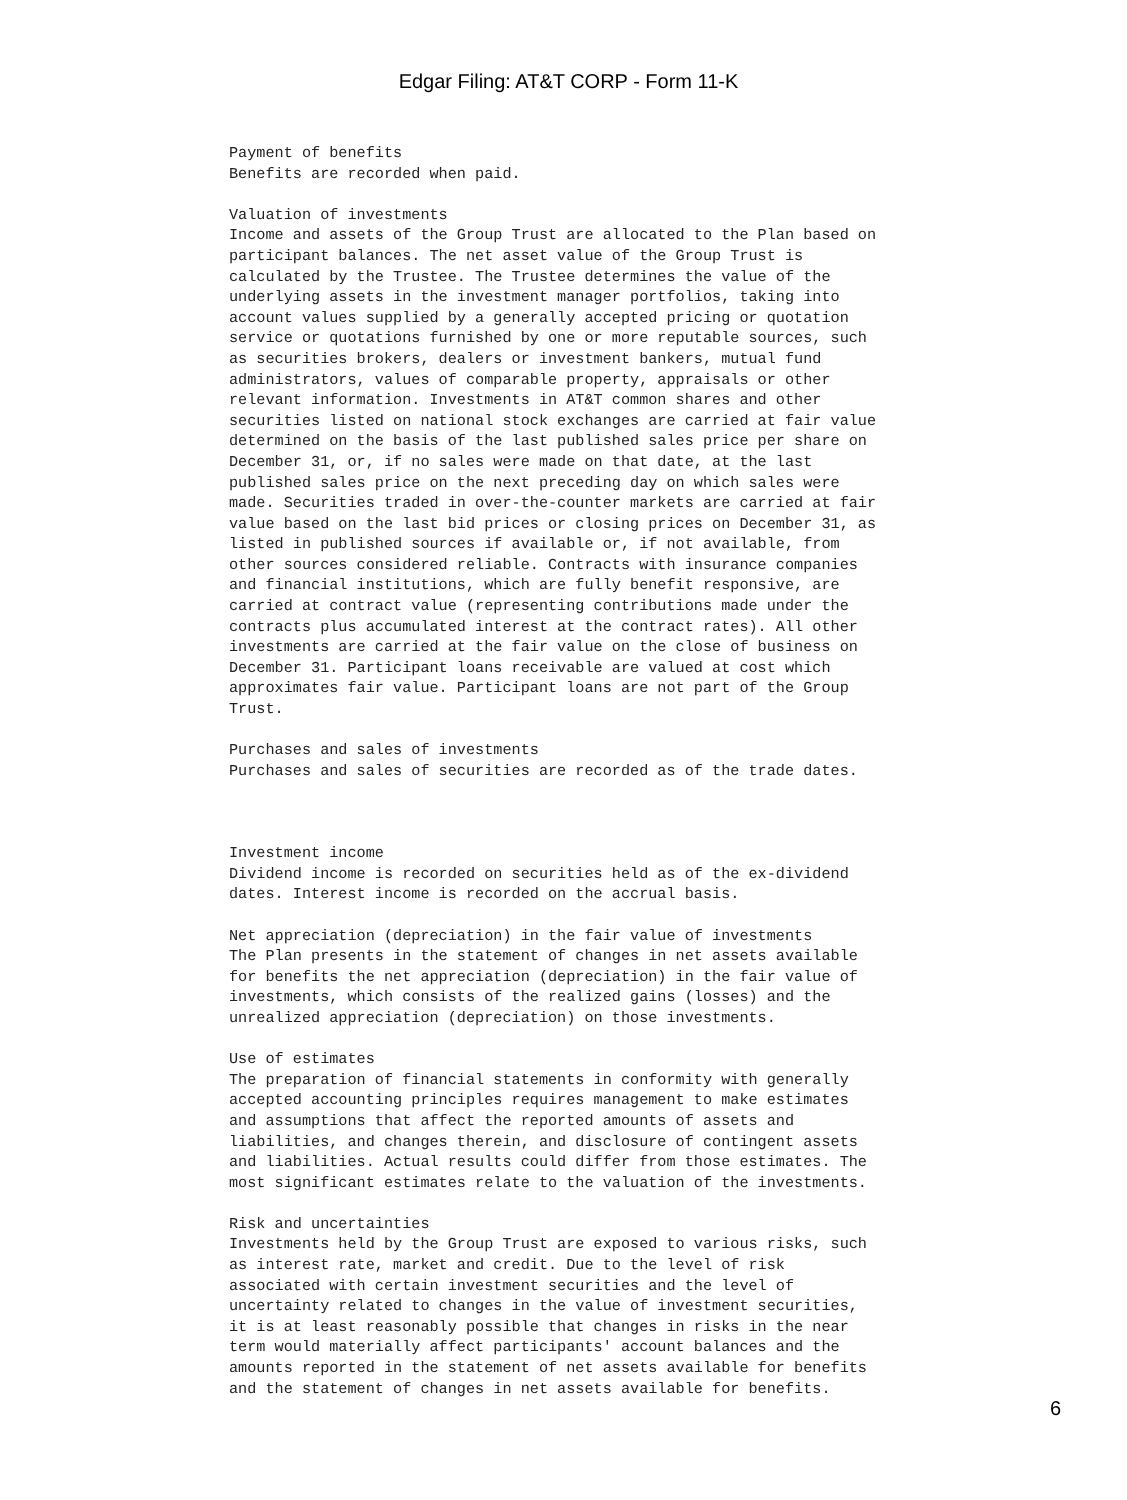Edgar Filing: AT&T CORP - Form 11-K
Payment of benefits
Benefits are recorded when paid.

Valuation of investments
Income and assets of the Group Trust are allocated to the Plan based on
participant balances. The net asset value of the Group Trust is
calculated by the Trustee. The Trustee determines the value of the
underlying assets in the investment manager portfolios, taking into
account values supplied by a generally accepted pricing or quotation
service or quotations furnished by one or more reputable sources, such
as securities brokers, dealers or investment bankers, mutual fund
administrators, values of comparable property, appraisals or other
relevant information. Investments in AT&T common shares and other
securities listed on national stock exchanges are carried at fair value
determined on the basis of the last published sales price per share on
December 31, or, if no sales were made on that date, at the last
published sales price on the next preceding day on which sales were
made. Securities traded in over-the-counter markets are carried at fair
value based on the last bid prices or closing prices on December 31, as
listed in published sources if available or, if not available, from
other sources considered reliable. Contracts with insurance companies
and financial institutions, which are fully benefit responsive, are
carried at contract value (representing contributions made under the
contracts plus accumulated interest at the contract rates). All other
investments are carried at the fair value on the close of business on
December 31. Participant loans receivable are valued at cost which
approximates fair value. Participant loans are not part of the Group
Trust.

Purchases and sales of investments
Purchases and sales of securities are recorded as of the trade dates.



Investment income
Dividend income is recorded on securities held as of the ex-dividend
dates. Interest income is recorded on the accrual basis.

Net appreciation (depreciation) in the fair value of investments
The Plan presents in the statement of changes in net assets available
for benefits the net appreciation (depreciation) in the fair value of
investments, which consists of the realized gains (losses) and the
unrealized appreciation (depreciation) on those investments.

Use of estimates
The preparation of financial statements in conformity with generally
accepted accounting principles requires management to make estimates
and assumptions that affect the reported amounts of assets and
liabilities, and changes therein, and disclosure of contingent assets
and liabilities. Actual results could differ from those estimates. The
most significant estimates relate to the valuation of the investments.

Risk and uncertainties
Investments held by the Group Trust are exposed to various risks, such
as interest rate, market and credit. Due to the level of risk
associated with certain investment securities and the level of
uncertainty related to changes in the value of investment securities,
it is at least reasonably possible that changes in risks in the near
term would materially affect participants' account balances and the
amounts reported in the statement of net assets available for benefits
and the statement of changes in net assets available for benefits.
6